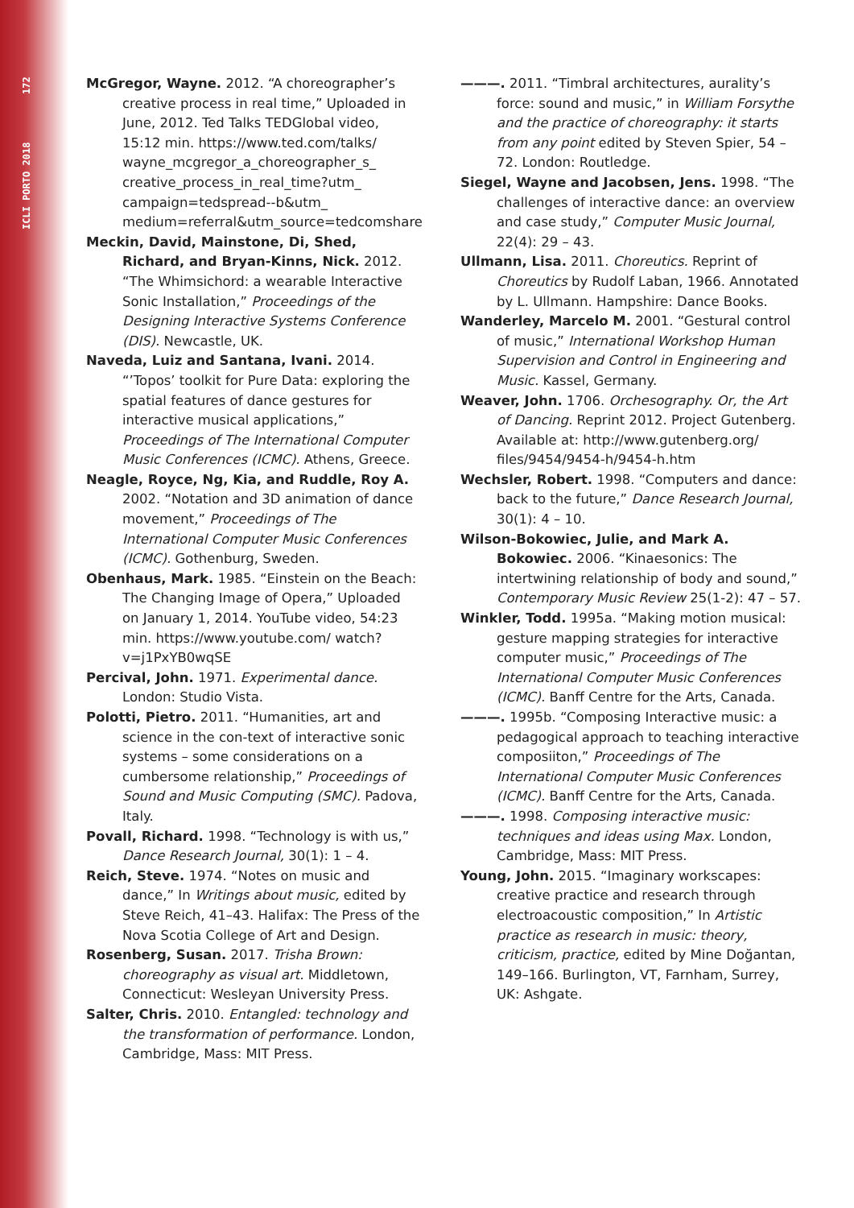ICLI PORTO 2018 172
McGregor, Wayne. 2012. “A choreographer’s creative process in real time,” Uploaded in June, 2012. Ted Talks TEDGlobal video, 15:12 min. https://www.ted.com/talks/ wayne_mcgregor_a_choreographer_s_ creative_process_in_real_time?utm_ campaign=tedspread--b&utm_ medium=referral&utm_source=tedcomshare
Meckin, David, Mainstone, Di, Shed, Richard, and Bryan-Kinns, Nick. 2012. “The Whimsichord: a wearable Interactive Sonic Installation,” Proceedings of the Designing Interactive Systems Conference (DIS). Newcastle, UK.
Naveda, Luiz and Santana, Ivani. 2014. “’Topos’ toolkit for Pure Data: exploring the spatial features of dance gestures for interactive musical applications,” Proceedings of The International Computer Music Conferences (ICMC). Athens, Greece.
Neagle, Royce, Ng, Kia, and Ruddle, Roy A. 2002. “Notation and 3D animation of dance movement,” Proceedings of The International Computer Music Conferences (ICMC). Gothenburg, Sweden.
Obenhaus, Mark. 1985. “Einstein on the Beach: The Changing Image of Opera,” Uploaded on January 1, 2014. YouTube video, 54:23 min. https://www.youtube.com/ watch?v=j1PxYB0wqSE
Percival, John. 1971. Experimental dance. London: Studio Vista.
Polotti, Pietro. 2011. “Humanities, art and science in the con-text of interactive sonic systems – some considerations on a cumbersome relationship,” Proceedings of Sound and Music Computing (SMC). Padova, Italy.
Povall, Richard. 1998. “Technology is with us,” Dance Research Journal, 30(1): 1 – 4.
Reich, Steve. 1974. “Notes on music and dance,” In Writings about music, edited by Steve Reich, 41–43. Halifax: The Press of the Nova Scotia College of Art and Design.
Rosenberg, Susan. 2017. Trisha Brown: choreography as visual art. Middletown, Connecticut: Wesleyan University Press.
Salter, Chris. 2010. Entangled: technology and the transformation of performance. London, Cambridge, Mass: MIT Press.
———. 2011. “Timbral architectures, aurality’s force: sound and music,” in William Forsythe and the practice of choreography: it starts from any point edited by Steven Spier, 54 – 72. London: Routledge.
Siegel, Wayne and Jacobsen, Jens. 1998. “The challenges of interactive dance: an overview and case study,” Computer Music Journal, 22(4): 29 – 43.
Ullmann, Lisa. 2011. Choreutics. Reprint of Choreutics by Rudolf Laban, 1966. Annotated by L. Ullmann. Hampshire: Dance Books.
Wanderley, Marcelo M. 2001. “Gestural control of music,” International Workshop Human Supervision and Control in Engineering and Music. Kassel, Germany.
Weaver, John. 1706. Orchesography. Or, the Art of Dancing. Reprint 2012. Project Gutenberg. Available at: http://www.gutenberg.org/ files/9454/9454-h/9454-h.htm
Wechsler, Robert. 1998. “Computers and dance: back to the future,” Dance Research Journal, 30(1): 4 – 10.
Wilson-Bokowiec, Julie, and Mark A. Bokowiec. 2006. “Kinaesonics: The intertwining relationship of body and sound,” Contemporary Music Review 25(1-2): 47 – 57.
Winkler, Todd. 1995a. “Making motion musical: gesture mapping strategies for interactive computer music,” Proceedings of The International Computer Music Conferences (ICMC). Banff Centre for the Arts, Canada.
———. 1995b. “Composing Interactive music: a pedagogical approach to teaching interactive composiiton,” Proceedings of The International Computer Music Conferences (ICMC). Banff Centre for the Arts, Canada.
———. 1998. Composing interactive music: techniques and ideas using Max. London, Cambridge, Mass: MIT Press.
Young, John. 2015. “Imaginary workscapes: creative practice and research through electroacoustic composition,” In Artistic practice as research in music: theory, criticism, practice, edited by Mine Doğantan, 149–166. Burlington, VT, Farnham, Surrey, UK: Ashgate.